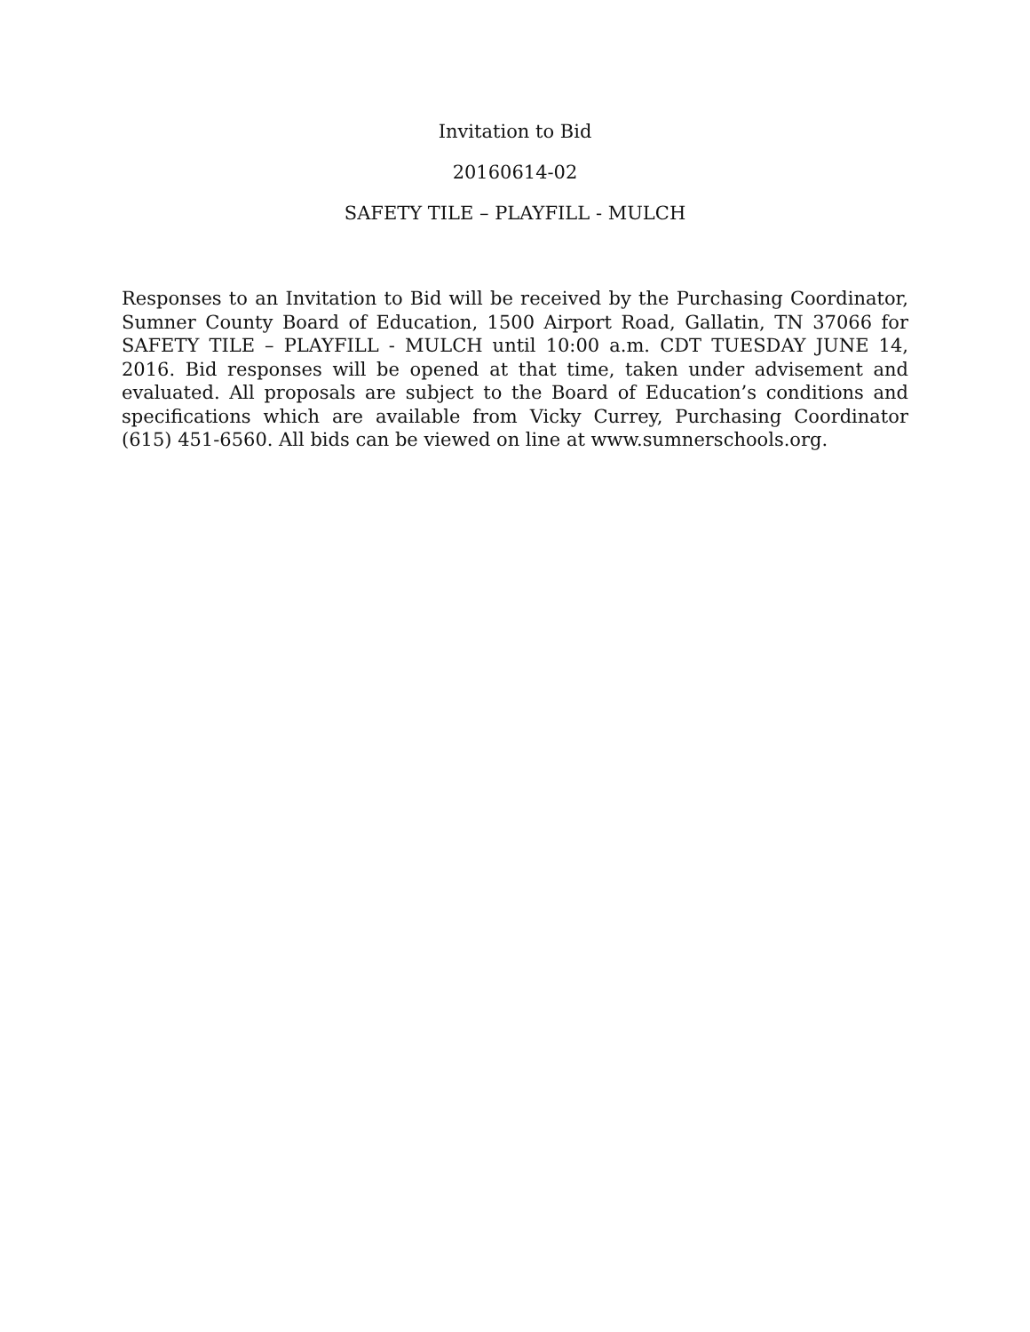Invitation to Bid
20160614-02
SAFETY TILE – PLAYFILL - MULCH
Responses to an Invitation to Bid will be received by the Purchasing Coordinator, Sumner County Board of Education, 1500 Airport Road, Gallatin, TN 37066 for SAFETY TILE – PLAYFILL - MULCH until 10:00 a.m. CDT TUESDAY JUNE 14, 2016. Bid responses will be opened at that time, taken under advisement and evaluated. All proposals are subject to the Board of Education’s conditions and specifications which are available from Vicky Currey, Purchasing Coordinator (615) 451-6560. All bids can be viewed on line at www.sumnerschools.org.